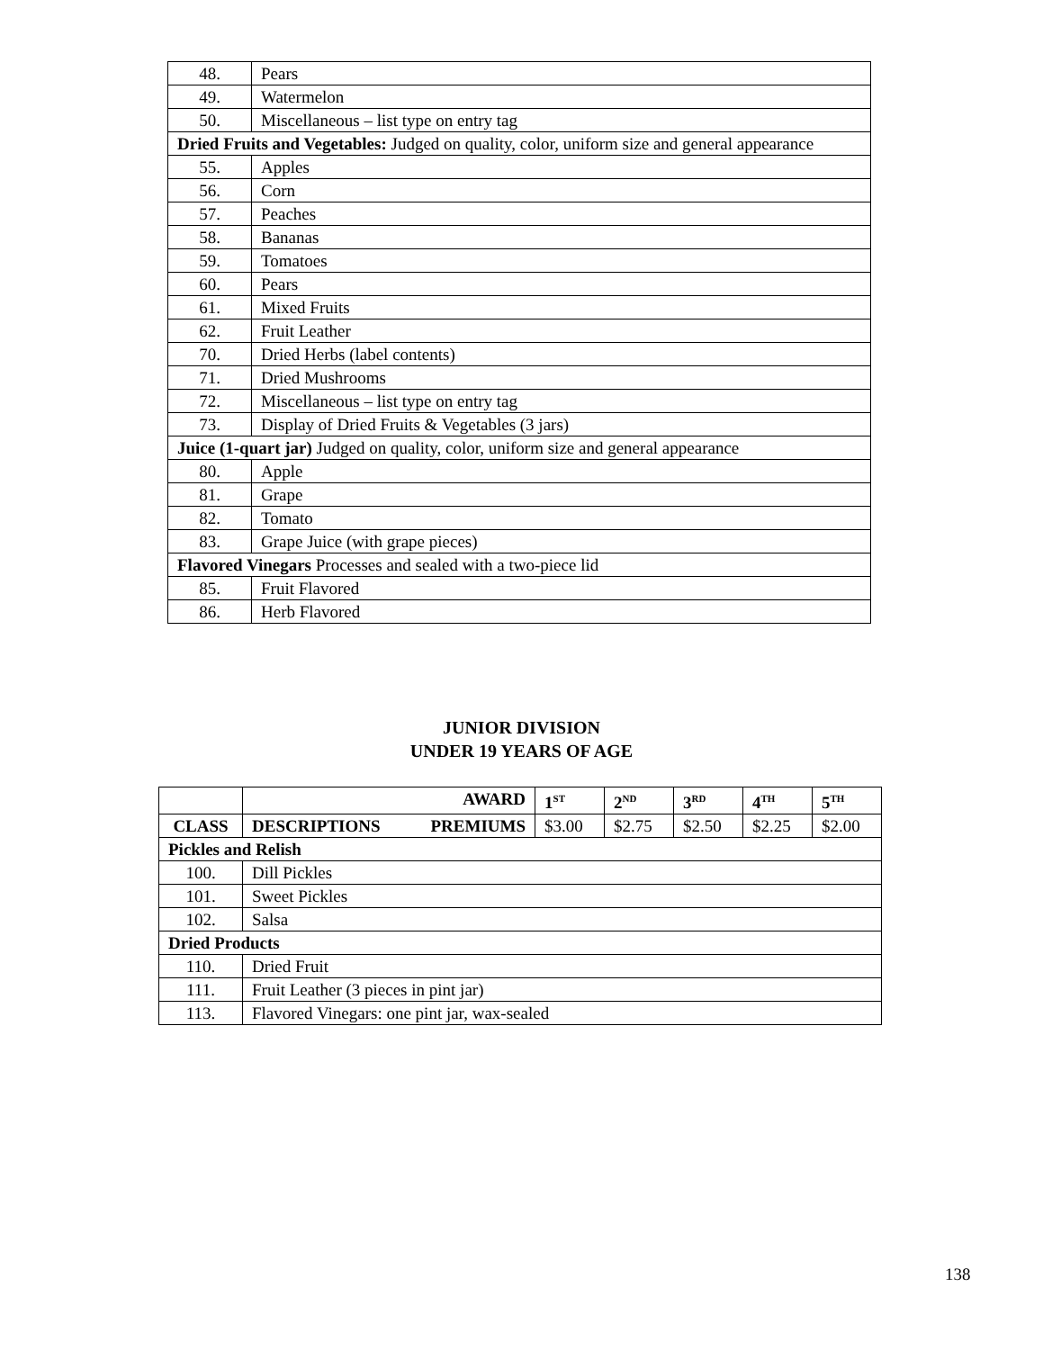| 48. | Pears |
| 49. | Watermelon |
| 50. | Miscellaneous – list type on entry tag |
| Dried Fruits and Vegetables: Judged on quality, color, uniform size and general appearance | |
| 55. | Apples |
| 56. | Corn |
| 57. | Peaches |
| 58. | Bananas |
| 59. | Tomatoes |
| 60. | Pears |
| 61. | Mixed Fruits |
| 62. | Fruit Leather |
| 70. | Dried Herbs (label contents) |
| 71. | Dried Mushrooms |
| 72. | Miscellaneous – list type on entry tag |
| 73. | Display of Dried Fruits & Vegetables (3 jars) |
| Juice (1-quart jar) Judged on quality, color, uniform size and general appearance | |
| 80. | Apple |
| 81. | Grape |
| 82. | Tomato |
| 83. | Grape Juice (with grape pieces) |
| Flavored Vinegars Processes and sealed with a two-piece lid | |
| 85. | Fruit Flavored |
| 86. | Herb Flavored |
JUNIOR DIVISION
UNDER 19 YEARS OF AGE
| | AWARD | 1<sup>ST</sup> | 2<sup>ND</sup> | 3<sup>RD</sup> | 4<sup>TH</sup> | 5<sup>TH</sup> |
| --- | --- | --- | --- | --- | --- | --- |
| CLASS | DESCRIPTIONS PREMIUMS | $3.00 | $2.75 | $2.50 | $2.25 | $2.00 |
| Pickles and Relish | | | | | | |
| 100. | Dill Pickles | | | | | |
| 101. | Sweet Pickles | | | | | |
| 102. | Salsa | | | | | |
| Dried Products | | | | | | |
| 110. | Dried Fruit | | | | | |
| 111. | Fruit Leather (3 pieces in pint jar) | | | | | |
| 113. | Flavored Vinegars: one pint jar, wax-sealed | | | | | |
138